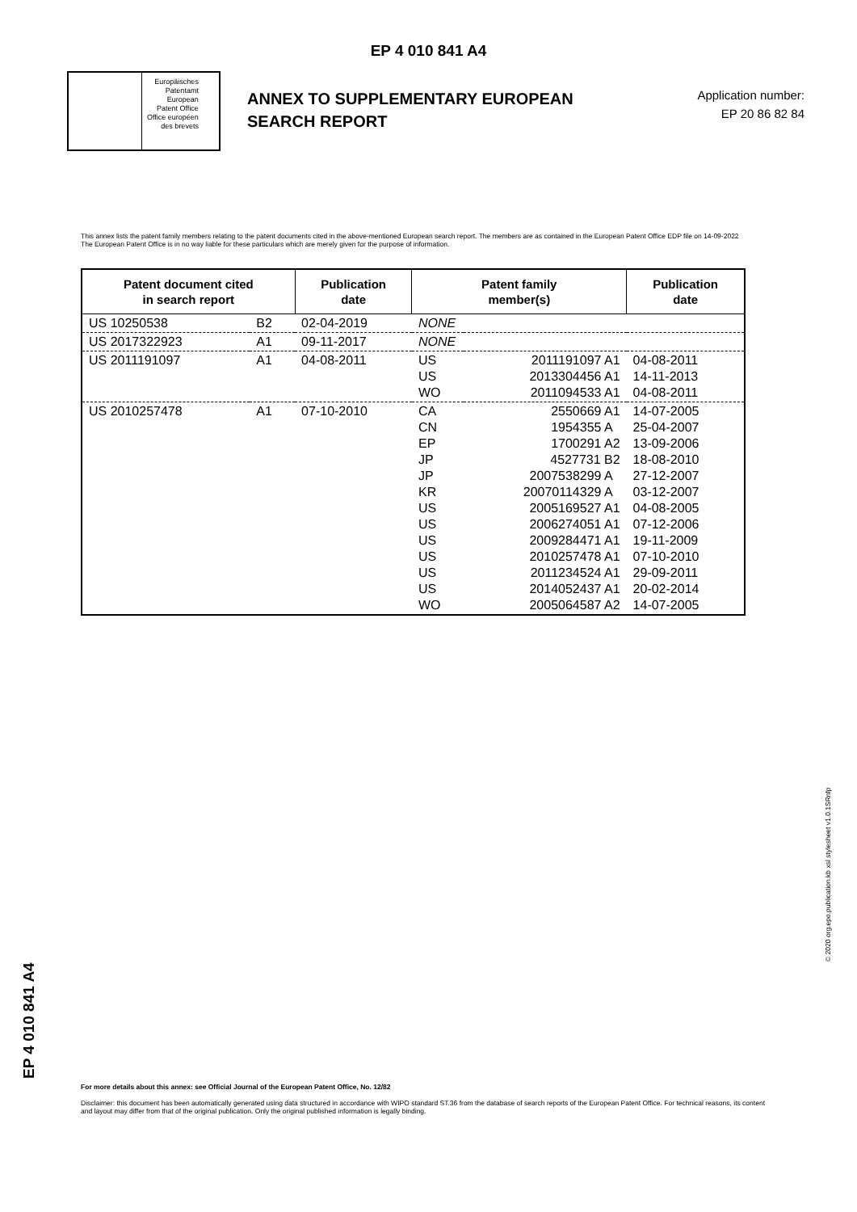EP 4 010 841 A4
Europäisches
Patentamt
European
Patent Office
Office européen
des brevets
ANNEX TO SUPPLEMENTARY EUROPEAN SEARCH REPORT
Application number:
EP 20 86 82 84
This annex lists the patent family members relating to the patent documents cited in the above-mentioned European search report. The members are as contained in the European Patent Office EDP file on 14-09-2022
The European Patent Office is in no way liable for these particulars which are merely given for the purpose of information.
| Patent document cited in search report | | Publication date | Patent family member(s) | | Publication date |
| --- | --- | --- | --- | --- | --- |
| US 10250538 | B2 | 02-04-2019 | NONE | | |
| US 2017322923 | A1 | 09-11-2017 | NONE | | |
| US 2011191097 | A1 | 04-08-2011 | US US WO | 2011191097 A1 2013304456 A1 2011094533 A1 | 04-08-2011 14-11-2013 04-08-2011 |
| US 2010257478 | A1 | 07-10-2010 | CA CN EP JP JP KR US US US US US US WO | 2550669 A1 1954355 A 1700291 A2 4527731 B2 2007538299 A 20070114329 A 2005169527 A1 2006274051 A1 2009284471 A1 2010257478 A1 2011234524 A1 2014052437 A1 2005064587 A2 | 14-07-2005 25-04-2007 13-09-2006 18-08-2010 27-12-2007 03-12-2007 04-08-2005 07-12-2006 19-11-2009 07-10-2010 29-09-2011 20-02-2014 14-07-2005 |
EP 4 010 841 A4
© 2020 org.epo.publication.kb xsl stylesheet v1.0.1SRnfp
For more details about this annex: see Official Journal of the European Patent Office, No. 12/82
Disclaimer: this document has been automatically generated using data structured in accordance with WIPO standard ST.36 from the database of search reports of the European Patent Office. For technical reasons, its content and layout may differ from that of the original publication. Only the original published information is legally binding.